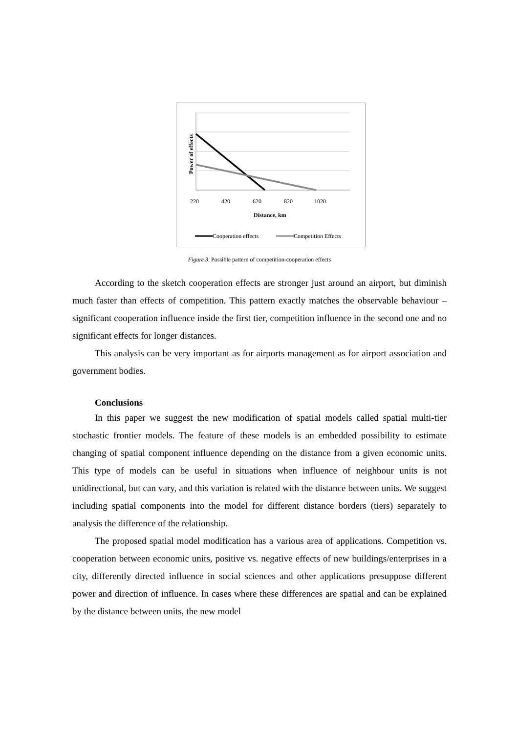220
420
620
820
1020
Distance, km
Power of effects
Cooperation effects
Competition Effects
Figure 3. Possible pattern of competition-cooperation effects
According to the sketch cooperation effects are stronger just around an airport, but diminish much faster than effects of competition. This pattern exactly matches the observable behaviour – significant cooperation influence inside the first tier, competition influence in the second one and no significant effects for longer distances.
This analysis can be very important as for airports management as for airport association and government bodies.
Conclusions
In this paper we suggest the new modification of spatial models called spatial multi-tier stochastic frontier models. The feature of these models is an embedded possibility to estimate changing of spatial component influence depending on the distance from a given economic units. This type of models can be useful in situations when influence of neighbour units is not unidirectional, but can vary, and this variation is related with the distance between units. We suggest including spatial components into the model for different distance borders (tiers) separately to analysis the difference of the relationship.
The proposed spatial model modification has a various area of applications. Competition vs. cooperation between economic units, positive vs. negative effects of new buildings/enterprises in a city, differently directed influence in social sciences and other applications presuppose different power and direction of influence. In cases where these differences are spatial and can be explained by the distance between units, the new model